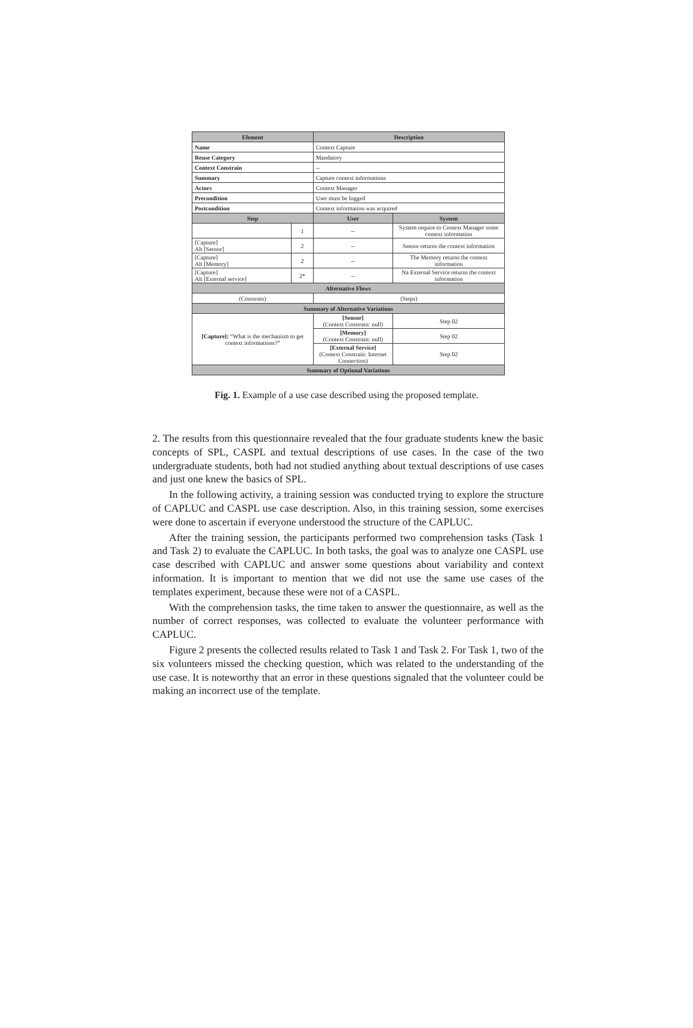| Element | | Description | | |
| --- | --- | --- | --- | --- |
| Name | | Context Capture | | |
| Reuse Category | | Mandatory | | |
| Context Constrain | | -- | | |
| Summary | | Capture context informations | | |
| Actors | | Context Manager | | |
| Precondition | | User must be logged | | |
| Postcondition | | Context information was acquired | | |
| Step | | User | System | |
| | 1 | -- | System require to Context Manager some context information | |
| [Capture] Alt [Sensor] | 2 | -- | Sensor returns the context information | |
| [Capture] Alt [Memory] | 2 | -- | The Memory returns the context information | |
| [Capture] Alt [External service] | 2* | -- | Na External Service returns the context information | |
| Alternative Flows | | | | |
| (Constrain) | | (Steps) | | |
| Summary of Alternative Variations | | | | |
| [Capture]: “What is the mechanism to get context informations?” | | [Sensor] (Context Constrain: null) | | Step 02 |
| | | [Memory] (Context Constrain: null) | | Step 02 |
| | | [External Service] (Context Constrain: Internet Connection) | | Step 02 |
| Summary of Optional Variations | | | | |
Fig. 1. Example of a use case described using the proposed template.
2. The results from this questionnaire revealed that the four graduate students knew the basic concepts of SPL, CASPL and textual descriptions of use cases. In the case of the two undergraduate students, both had not studied anything about textual descriptions of use cases and just one knew the basics of SPL.
In the following activity, a training session was conducted trying to explore the structure of CAPLUC and CASPL use case description. Also, in this training session, some exercises were done to ascertain if everyone understood the structure of the CAPLUC.
After the training session, the participants performed two comprehension tasks (Task 1 and Task 2) to evaluate the CAPLUC. In both tasks, the goal was to analyze one CASPL use case described with CAPLUC and answer some questions about variability and context information. It is important to mention that we did not use the same use cases of the templates experiment, because these were not of a CASPL.
With the comprehension tasks, the time taken to answer the questionnaire, as well as the number of correct responses, was collected to evaluate the volunteer performance with CAPLUC.
Figure 2 presents the collected results related to Task 1 and Task 2. For Task 1, two of the six volunteers missed the checking question, which was related to the understanding of the use case. It is noteworthy that an error in these questions signaled that the volunteer could be making an incorrect use of the template.